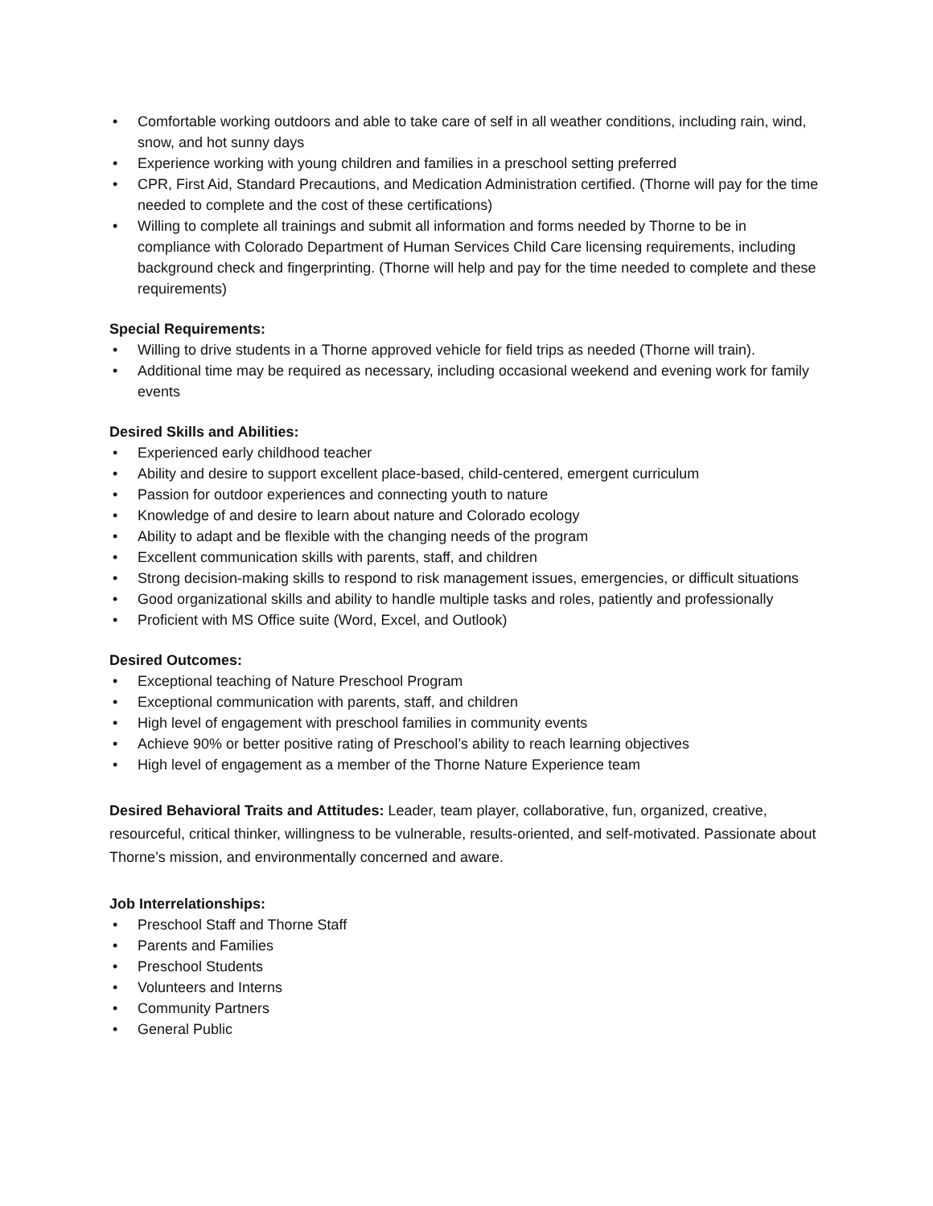• Comfortable working outdoors and able to take care of self in all weather conditions, including rain, wind, snow, and hot sunny days
• Experience working with young children and families in a preschool setting preferred
• CPR, First Aid, Standard Precautions, and Medication Administration certified. (Thorne will pay for the time needed to complete and the cost of these certifications)
• Willing to complete all trainings and submit all information and forms needed by Thorne to be in compliance with Colorado Department of Human Services Child Care licensing requirements, including background check and fingerprinting. (Thorne will help and pay for the time needed to complete and these requirements)
Special Requirements:
• Willing to drive students in a Thorne approved vehicle for field trips as needed (Thorne will train).
• Additional time may be required as necessary, including occasional weekend and evening work for family events
Desired Skills and Abilities:
• Experienced early childhood teacher
• Ability and desire to support excellent place-based, child-centered, emergent curriculum
• Passion for outdoor experiences and connecting youth to nature
• Knowledge of and desire to learn about nature and Colorado ecology
• Ability to adapt and be flexible with the changing needs of the program
• Excellent communication skills with parents, staff, and children
• Strong decision-making skills to respond to risk management issues, emergencies, or difficult situations
• Good organizational skills and ability to handle multiple tasks and roles, patiently and professionally
• Proficient with MS Office suite (Word, Excel, and Outlook)
Desired Outcomes:
• Exceptional teaching of Nature Preschool Program
• Exceptional communication with parents, staff, and children
• High level of engagement with preschool families in community events
• Achieve 90% or better positive rating of Preschool’s ability to reach learning objectives
• High level of engagement as a member of the Thorne Nature Experience team
Desired Behavioral Traits and Attitudes: Leader, team player, collaborative, fun, organized, creative, resourceful, critical thinker, willingness to be vulnerable, results-oriented, and self-motivated. Passionate about Thorne’s mission, and environmentally concerned and aware.
Job Interrelationships:
• Preschool Staff and Thorne Staff
• Parents and Families
• Preschool Students
• Volunteers and Interns
• Community Partners
• General Public